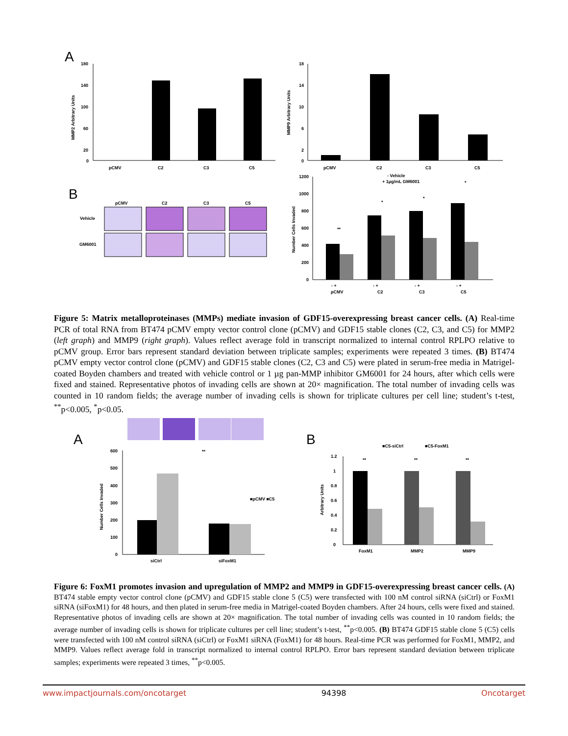A
180
140
100
60
20
0
pCMV
C2
C3
C5
MMP2 Arbitrary Units
18
14
10
6
2
0
pCMV
C2
C3
C5
MMP9 Arbitrary Units
B
pCMV
C2
C3
C5
Vehicle
GM6001
1200
1000
800
600
400
200
0
- Vehicle
+ 1µg/mL GM6001
**
*
*
*
- +
- +
- +
- +
pCMV
C2
C3
C5
Number Cells Invaded
Figure 5: Matrix metalloproteinases (MMPs) mediate invasion of GDF15-overexpressing breast cancer cells. (A) Real-time PCR of total RNA from BT474 pCMV empty vector control clone (pCMV) and GDF15 stable clones (C2, C3, and C5) for MMP2 (left graph) and MMP9 (right graph). Values reflect average fold in transcript normalized to internal control RPLPO relative to pCMV group. Error bars represent standard deviation between triplicate samples; experiments were repeated 3 times. (B) BT474 pCMV empty vector control clone (pCMV) and GDF15 stable clones (C2, C3 and C5) were plated in serum-free media in Matrigel-coated Boyden chambers and treated with vehicle control or 1 µg pan-MMP inhibitor GM6001 for 24 hours, after which cells were fixed and stained. Representative photos of invading cells are shown at 20× magnification. The total number of invading cells was counted in 10 random fields; the average number of invading cells is shown for triplicate cultures per cell line; student’s t-test, <sup>**</sup>p<0.005, <sup>*</sup>p<0.05.
A
600
500
400
300
200
100
0
**
■pCMV ■C5
siCtrl
siFoxM1
Number Cells Invaded
B
■C5-siCtrl
■C5-FoxM1
1.2
1
0.8
0.6
0.4
0.2
0
**
**
**
FoxM1
MMP2
MMP9
Arbitrary Units
Figure 6: FoxM1 promotes invasion and upregulation of MMP2 and MMP9 in GDF15-overexpressing breast cancer cells. (A) BT474 stable empty vector control clone (pCMV) and GDF15 stable clone 5 (C5) were transfected with 100 nM control siRNA (siCtrl) or FoxM1 siRNA (siFoxM1) for 48 hours, and then plated in serum-free media in Matrigel-coated Boyden chambers. After 24 hours, cells were fixed and stained. Representative photos of invading cells are shown at 20× magnification. The total number of invading cells was counted in 10 random fields; the average number of invading cells is shown for triplicate cultures per cell line; student’s t-test, <sup>**</sup>p<0.005. (B) BT474 GDF15 stable clone 5 (C5) cells were transfected with 100 nM control siRNA (siCtrl) or FoxM1 siRNA (FoxM1) for 48 hours. Real-time PCR was performed for FoxM1, MMP2, and MMP9. Values reflect average fold in transcript normalized to internal control RPLPO. Error bars represent standard deviation between triplicate samples; experiments were repeated 3 times, <sup>**</sup>p<0.005.
www.impactjournals.com/oncotarget 94398 Oncotarget